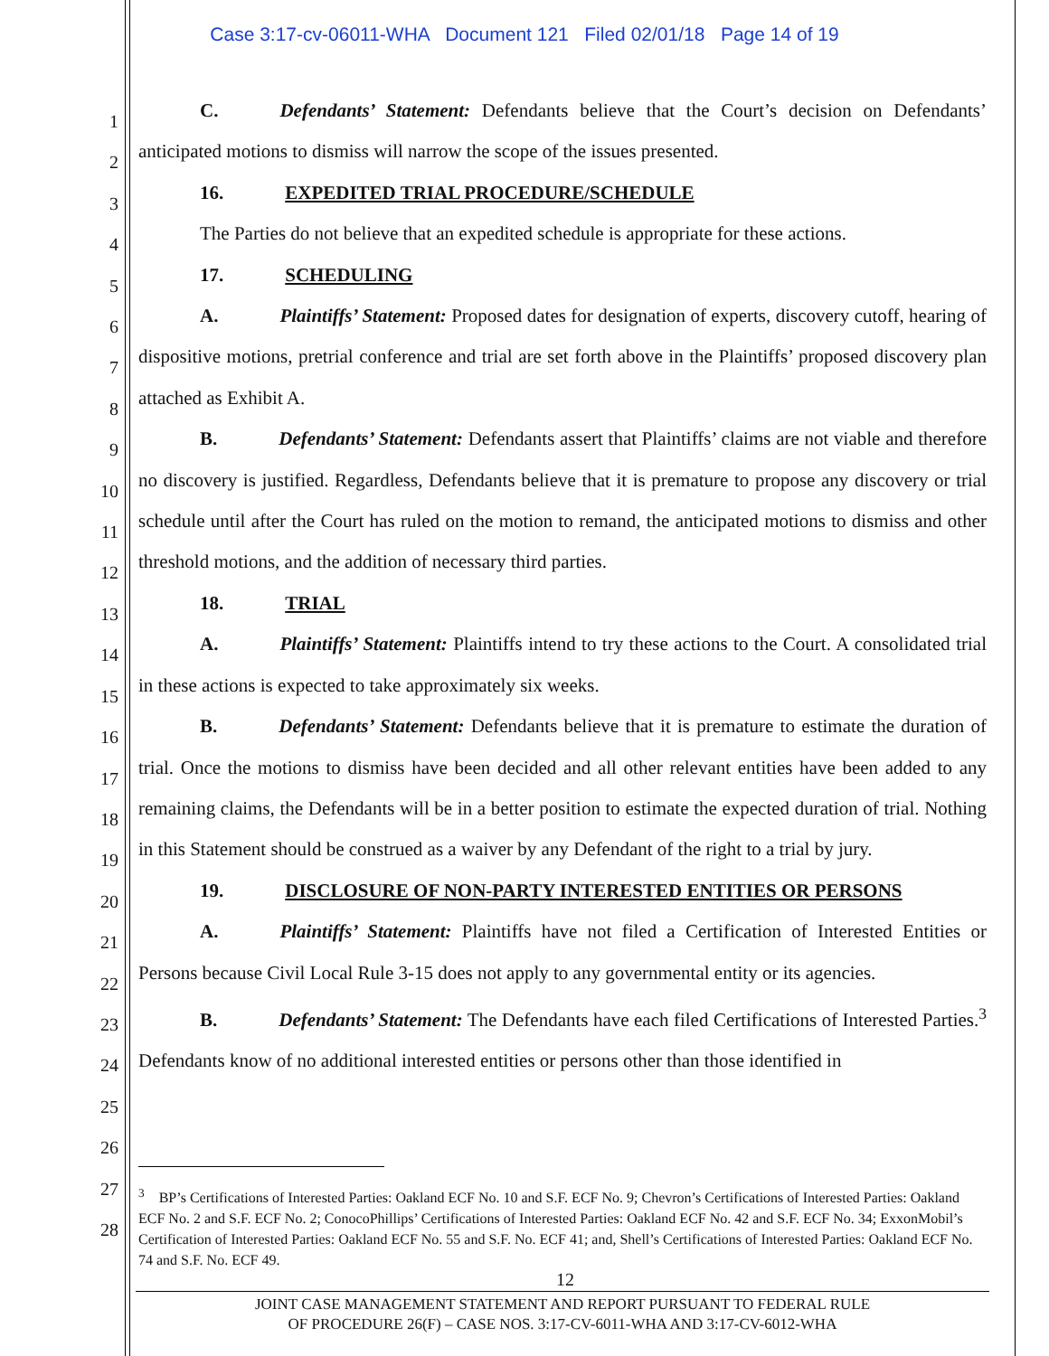Case 3:17-cv-06011-WHA Document 121 Filed 02/01/18 Page 14 of 19
1
2
3
4
5
6
7
8
9
10
11
12
13
14
15
16
17
18
19
20
21
22
23
24
25
26
27
28
C. Defendants’ Statement: Defendants believe that the Court’s decision on Defendants’ anticipated motions to dismiss will narrow the scope of the issues presented.
16. EXPEDITED TRIAL PROCEDURE/SCHEDULE
The Parties do not believe that an expedited schedule is appropriate for these actions.
17. SCHEDULING
A. Plaintiffs’ Statement: Proposed dates for designation of experts, discovery cutoff, hearing of dispositive motions, pretrial conference and trial are set forth above in the Plaintiffs’ proposed discovery plan attached as Exhibit A.
B. Defendants’ Statement: Defendants assert that Plaintiffs’ claims are not viable and therefore no discovery is justified. Regardless, Defendants believe that it is premature to propose any discovery or trial schedule until after the Court has ruled on the motion to remand, the anticipated motions to dismiss and other threshold motions, and the addition of necessary third parties.
18. TRIAL
A. Plaintiffs’ Statement: Plaintiffs intend to try these actions to the Court. A consolidated trial in these actions is expected to take approximately six weeks.
B. Defendants’ Statement: Defendants believe that it is premature to estimate the duration of trial. Once the motions to dismiss have been decided and all other relevant entities have been added to any remaining claims, the Defendants will be in a better position to estimate the expected duration of trial. Nothing in this Statement should be construed as a waiver by any Defendant of the right to a trial by jury.
19. DISCLOSURE OF NON-PARTY INTERESTED ENTITIES OR PERSONS
A. Plaintiffs’ Statement: Plaintiffs have not filed a Certification of Interested Entities or Persons because Civil Local Rule 3-15 does not apply to any governmental entity or its agencies.
B. Defendants’ Statement: The Defendants have each filed Certifications of Interested Parties.<sup>3</sup> Defendants know of no additional interested entities or persons other than those identified in
<sup>3</sup> BP’s Certifications of Interested Parties: Oakland ECF No. 10 and S.F. ECF No. 9; Chevron’s Certifications of Interested Parties: Oakland ECF No. 2 and S.F. ECF No. 2; ConocoPhillips’ Certifications of Interested Parties: Oakland ECF No. 42 and S.F. ECF No. 34; ExxonMobil’s Certification of Interested Parties: Oakland ECF No. 55 and S.F. No. ECF 41; and, Shell’s Certifications of Interested Parties: Oakland ECF No. 74 and S.F. No. ECF 49.
12
JOINT CASE MANAGEMENT STATEMENT AND REPORT PURSUANT TO FEDERAL RULE
OF PROCEDURE 26(F) – CASE NOS. 3:17-CV-6011-WHA AND 3:17-CV-6012-WHA